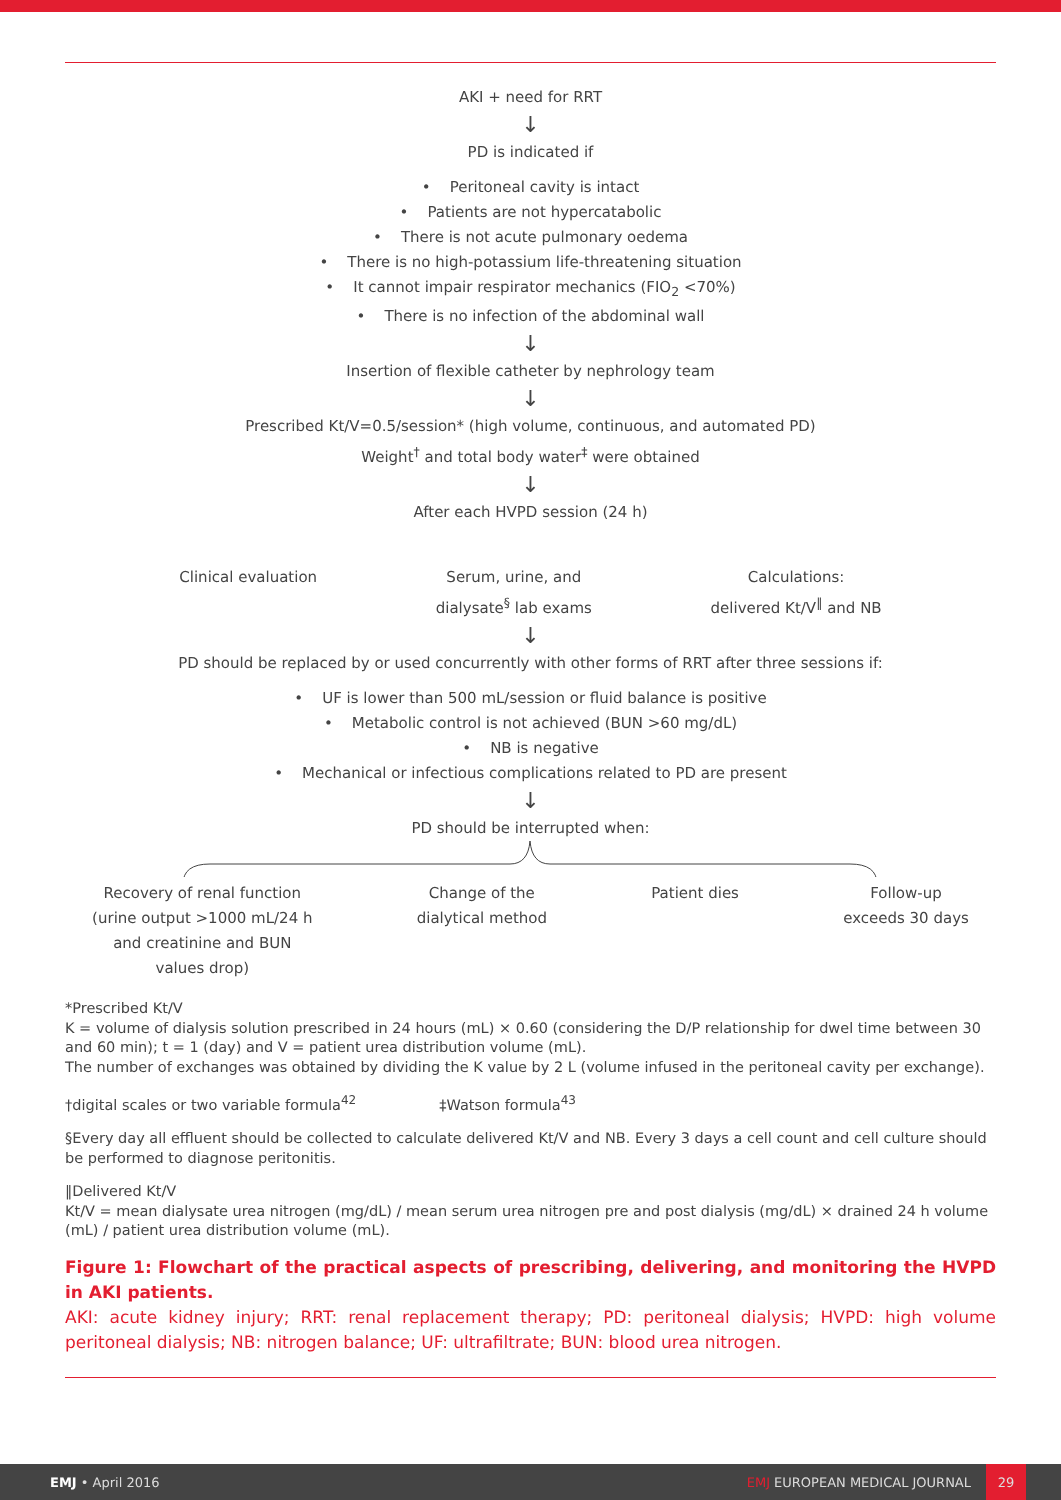AKI + need for RRT
↓
PD is indicated if
• Peritoneal cavity is intact
• Patients are not hypercatabolic
• There is not acute pulmonary oedema
• There is no high-potassium life-threatening situation
• It cannot impair respirator mechanics (FIO<sub>2</sub> <70%)
• There is no infection of the abdominal wall
↓
Insertion of flexible catheter by nephrology team
↓
Prescribed Kt/V=0.5/session* (high volume, continuous, and automated PD)
Weight<sup>†</sup> and total body water<sup>‡</sup> were obtained
↓
After each HVPD session (24 h)
Clinical evaluation Serum, urine, and
dialysate<sup>§</sup> lab exams
Calculations:
delivered Kt/V<sup>‖</sup> and NB
↓
PD should be replaced by or used concurrently with other forms of RRT after three sessions if:
• UF is lower than 500 mL/session or fluid balance is positive
• Metabolic control is not achieved (BUN >60 mg/dL)
• NB is negative
• Mechanical or infectious complications related to PD are present
↓
PD should be interrupted when:
Recovery of renal function
(urine output >1000 mL/24 h
and creatinine and BUN
values drop)
Change of the
dialytical method
Patient dies Follow-up
exceeds 30 days
*Prescribed Kt/V
K = volume of dialysis solution prescribed in 24 hours (mL) × 0.60 (considering the D/P relationship for dwel time between 30 and 60 min); t = 1 (day) and V = patient urea distribution volume (mL).
The number of exchanges was obtained by dividing the K value by 2 L (volume infused in the peritoneal cavity per exchange).
†digital scales or two variable formula<sup>42</sup> ‡Watson formula<sup>43</sup>
§Every day all effluent should be collected to calculate delivered Kt/V and NB. Every 3 days a cell count and cell culture should be performed to diagnose peritonitis.
‖Delivered Kt/V
Kt/V = mean dialysate urea nitrogen (mg/dL) / mean serum urea nitrogen pre and post dialysis (mg/dL) × drained 24 h volume (mL) / patient urea distribution volume (mL).
Figure 1: Flowchart of the practical aspects of prescribing, delivering, and monitoring the HVPD in AKI patients.
AKI: acute kidney injury; RRT: renal replacement therapy; PD: peritoneal dialysis; HVPD: high volume peritoneal dialysis; NB: nitrogen balance; UF: ultrafiltrate; BUN: blood urea nitrogen.
EMJ • April 2016
EMJ EUROPEAN MEDICAL JOURNAL
29